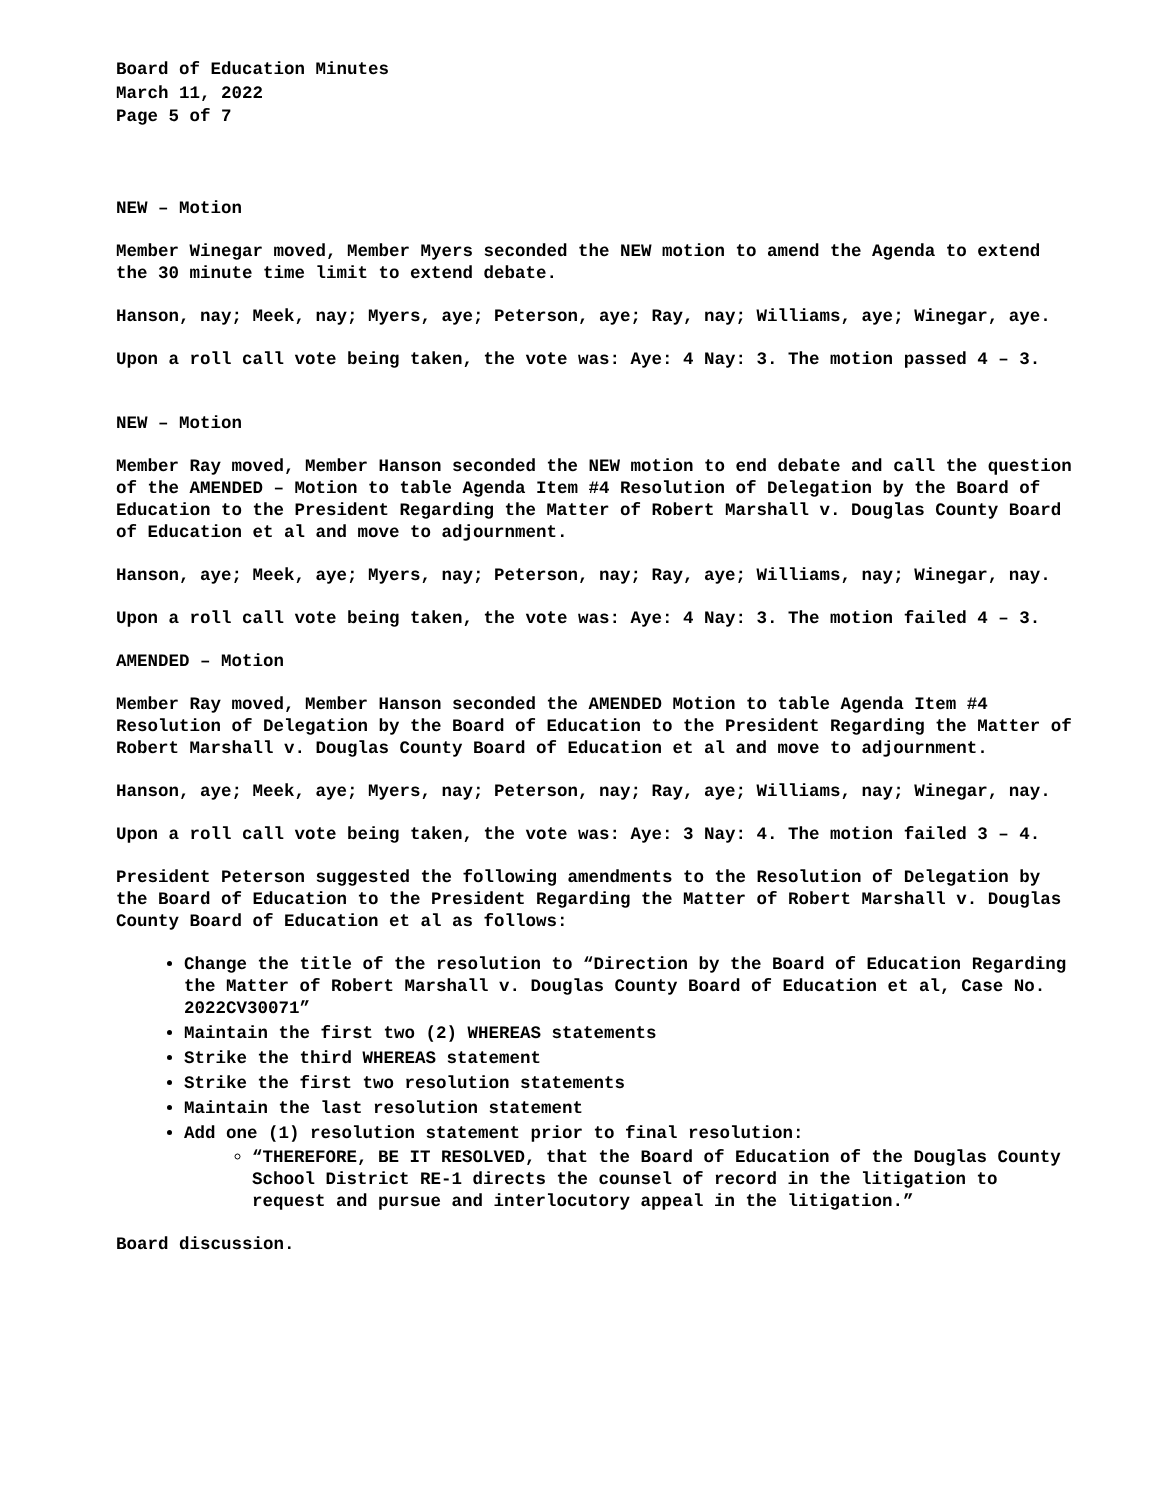Board of Education Minutes
March 11, 2022
Page 5 of 7
NEW – Motion
Member Winegar moved, Member Myers seconded the NEW motion to amend the Agenda to extend the 30 minute time limit to extend debate.
Hanson, nay; Meek, nay; Myers, aye; Peterson, aye; Ray, nay; Williams, aye; Winegar, aye.
Upon a roll call vote being taken, the vote was: Aye: 4 Nay: 3. The motion passed 4 – 3.
NEW – Motion
Member Ray moved, Member Hanson seconded the NEW motion to end debate and call the question of the AMENDED – Motion to table Agenda Item #4 Resolution of Delegation by the Board of Education to the President Regarding the Matter of Robert Marshall v. Douglas County Board of Education et al and move to adjournment.
Hanson, aye; Meek, aye; Myers, nay; Peterson, nay; Ray, aye; Williams, nay; Winegar, nay.
Upon a roll call vote being taken, the vote was: Aye: 4 Nay: 3. The motion failed 4 – 3.
AMENDED – Motion
Member Ray moved, Member Hanson seconded the AMENDED Motion to table Agenda Item #4 Resolution of Delegation by the Board of Education to the President Regarding the Matter of Robert Marshall v. Douglas County Board of Education et al and move to adjournment.
Hanson, aye; Meek, aye; Myers, nay; Peterson, nay; Ray, aye; Williams, nay; Winegar, nay.
Upon a roll call vote being taken, the vote was: Aye: 3 Nay: 4. The motion failed 3 – 4.
President Peterson suggested the following amendments to the Resolution of Delegation by the Board of Education to the President Regarding the Matter of Robert Marshall v. Douglas County Board of Education et al as follows:
Change the title of the resolution to “Direction by the Board of Education Regarding the Matter of Robert Marshall v. Douglas County Board of Education et al, Case No. 2022CV30071”
Maintain the first two (2) WHEREAS statements
Strike the third WHEREAS statement
Strike the first two resolution statements
Maintain the last resolution statement
Add one (1) resolution statement prior to final resolution:
“THEREFORE, BE IT RESOLVED, that the Board of Education of the Douglas County School District RE-1 directs the counsel of record in the litigation to request and pursue and interlocutory appeal in the litigation.”
Board discussion.